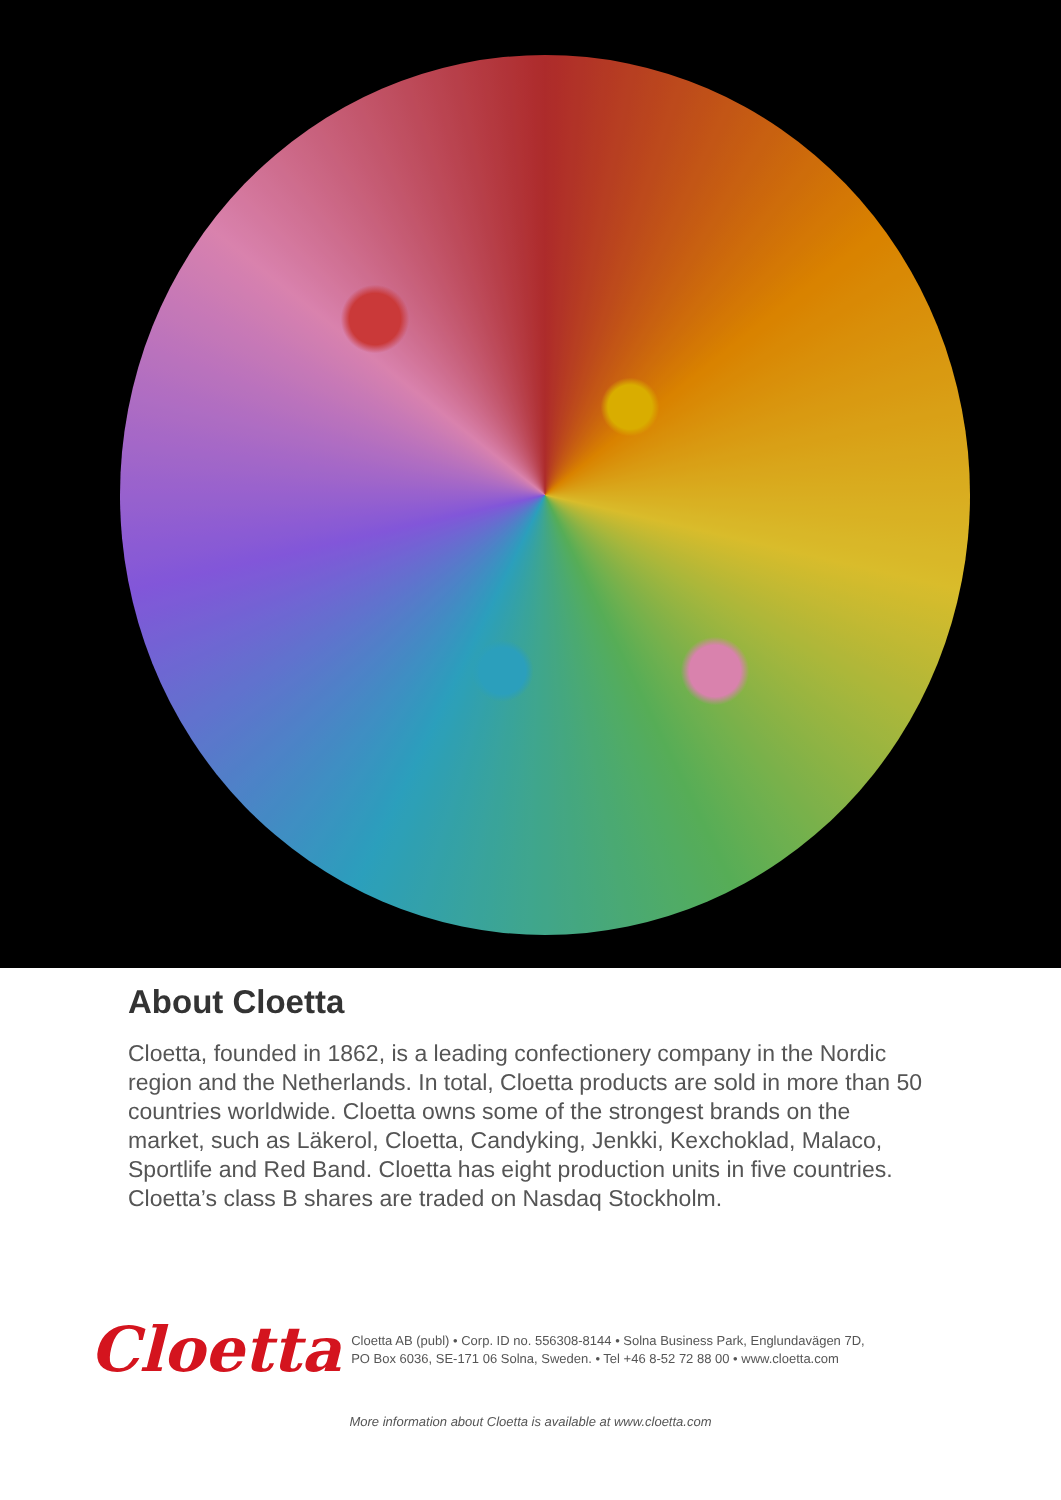About Cloetta
Cloetta, founded in 1862, is a leading confectionery company in the Nordic region and the Netherlands. In total, Cloetta products are sold in more than 50 countries worldwide. Cloetta owns some of the strongest brands on the market, such as Läkerol, Cloetta, Candyking, Jenkki, Kexchoklad, Malaco, Sportlife and Red Band. Cloetta has eight production units in five countries. Cloetta’s class B shares are traded on Nasdaq Stockholm.
Cloetta
Cloetta AB (publ) • Corp. ID no. 556308-8144 • Solna Business Park, Englundavägen 7D,
PO Box 6036, SE-171 06 Solna, Sweden. • Tel +46 8-52 72 88 00 • www.cloetta.com
More information about Cloetta is available at www.cloetta.com